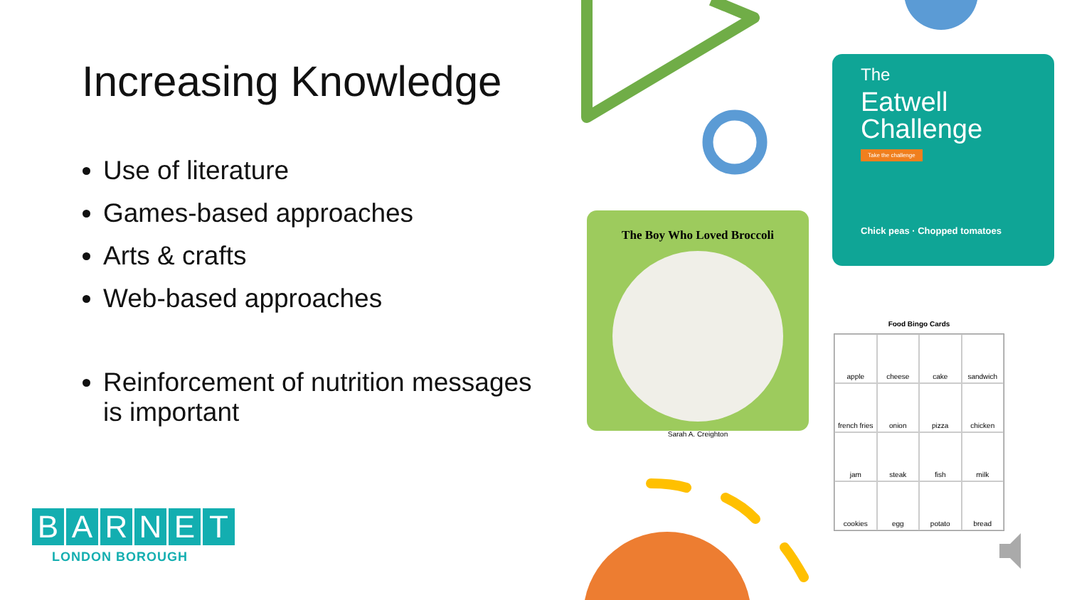Increasing Knowledge
Use of literature
Games-based approaches
Arts & crafts
Web-based approaches
Reinforcement of nutrition messages is important
BARNET
LONDON BOROUGH
The
Eatwell
Challenge
Take the challenge
Chick peas · Chopped tomatoes
The Boy Who Loved Broccoli
Sarah A. Creighton
Food Bingo Cards
apple
cheese
cake
sandwich
french fries
onion
pizza
chicken
jam
steak
fish
milk
cookies
egg
potato
bread